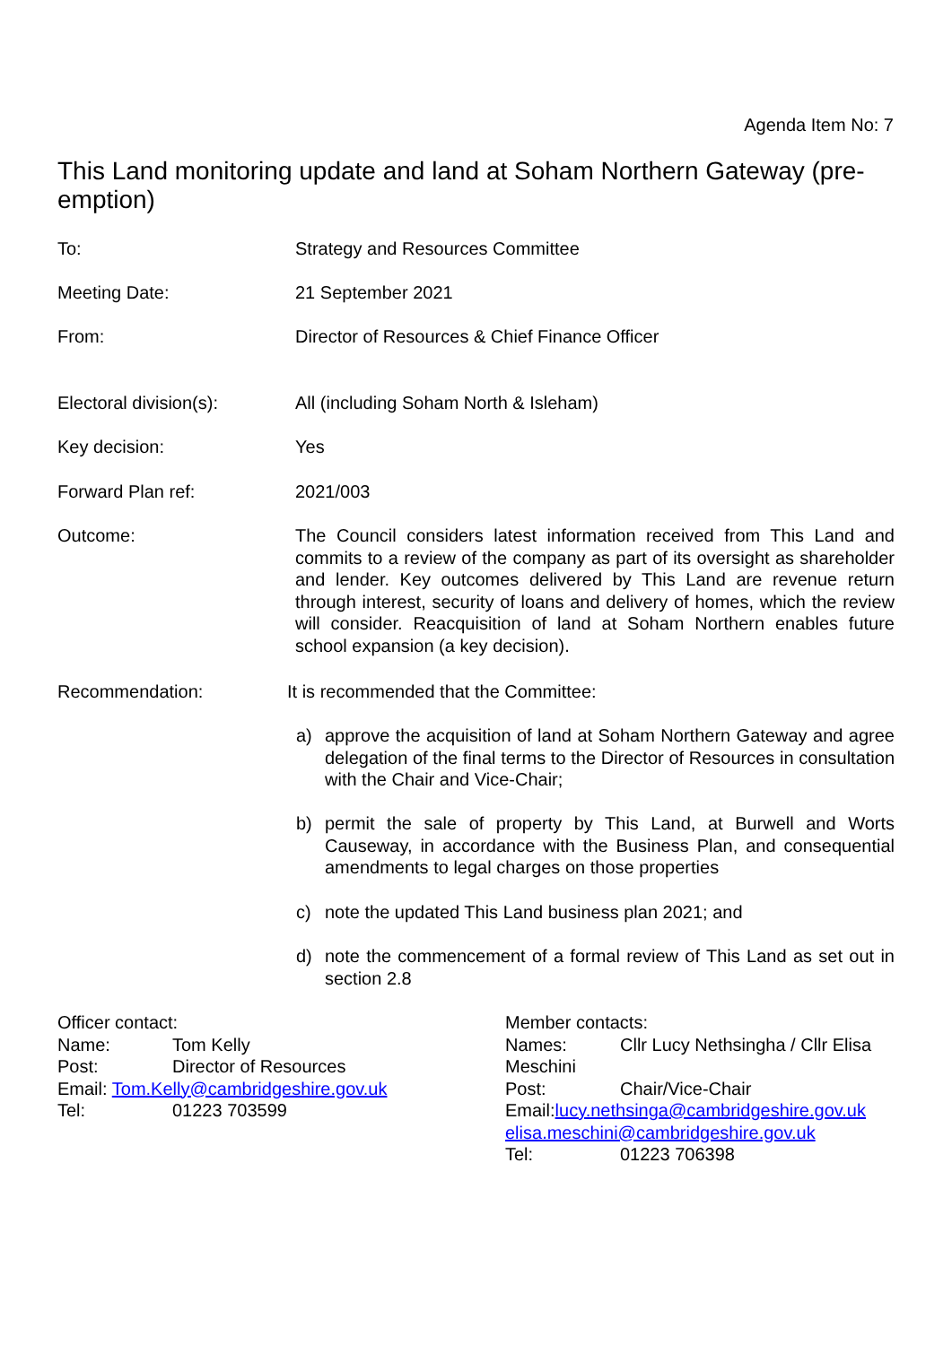Agenda Item No: 7
This Land monitoring update and land at Soham Northern Gateway (pre-emption)
To: Strategy and Resources Committee
Meeting Date: 21 September 2021
From: Director of Resources & Chief Finance Officer
Electoral division(s): All (including Soham North & Isleham)
Key decision: Yes
Forward Plan ref: 2021/003
Outcome: The Council considers latest information received from This Land and commits to a review of the company as part of its oversight as shareholder and lender. Key outcomes delivered by This Land are revenue return through interest, security of loans and delivery of homes, which the review will consider. Reacquisition of land at Soham Northern enables future school expansion (a key decision).
Recommendation: It is recommended that the Committee:
a) approve the acquisition of land at Soham Northern Gateway and agree delegation of the final terms to the Director of Resources in consultation with the Chair and Vice-Chair;
b) permit the sale of property by This Land, at Burwell and Worts Causeway, in accordance with the Business Plan, and consequential amendments to legal charges on those properties
c) note the updated This Land business plan 2021; and
d) note the commencement of a formal review of This Land as set out in section 2.8
Officer contact:
Name: Tom Kelly
Post: Director of Resources
Email: Tom.Kelly@cambridgeshire.gov.uk
Tel: 01223 703599
Member contacts:
Names: Cllr Lucy Nethsingha / Cllr Elisa Meschini
Post: Chair/Vice-Chair
Email:lucy.nethsinga@cambridgeshire.gov.uk
elisa.meschini@cambridgeshire.gov.uk
Tel: 01223 706398